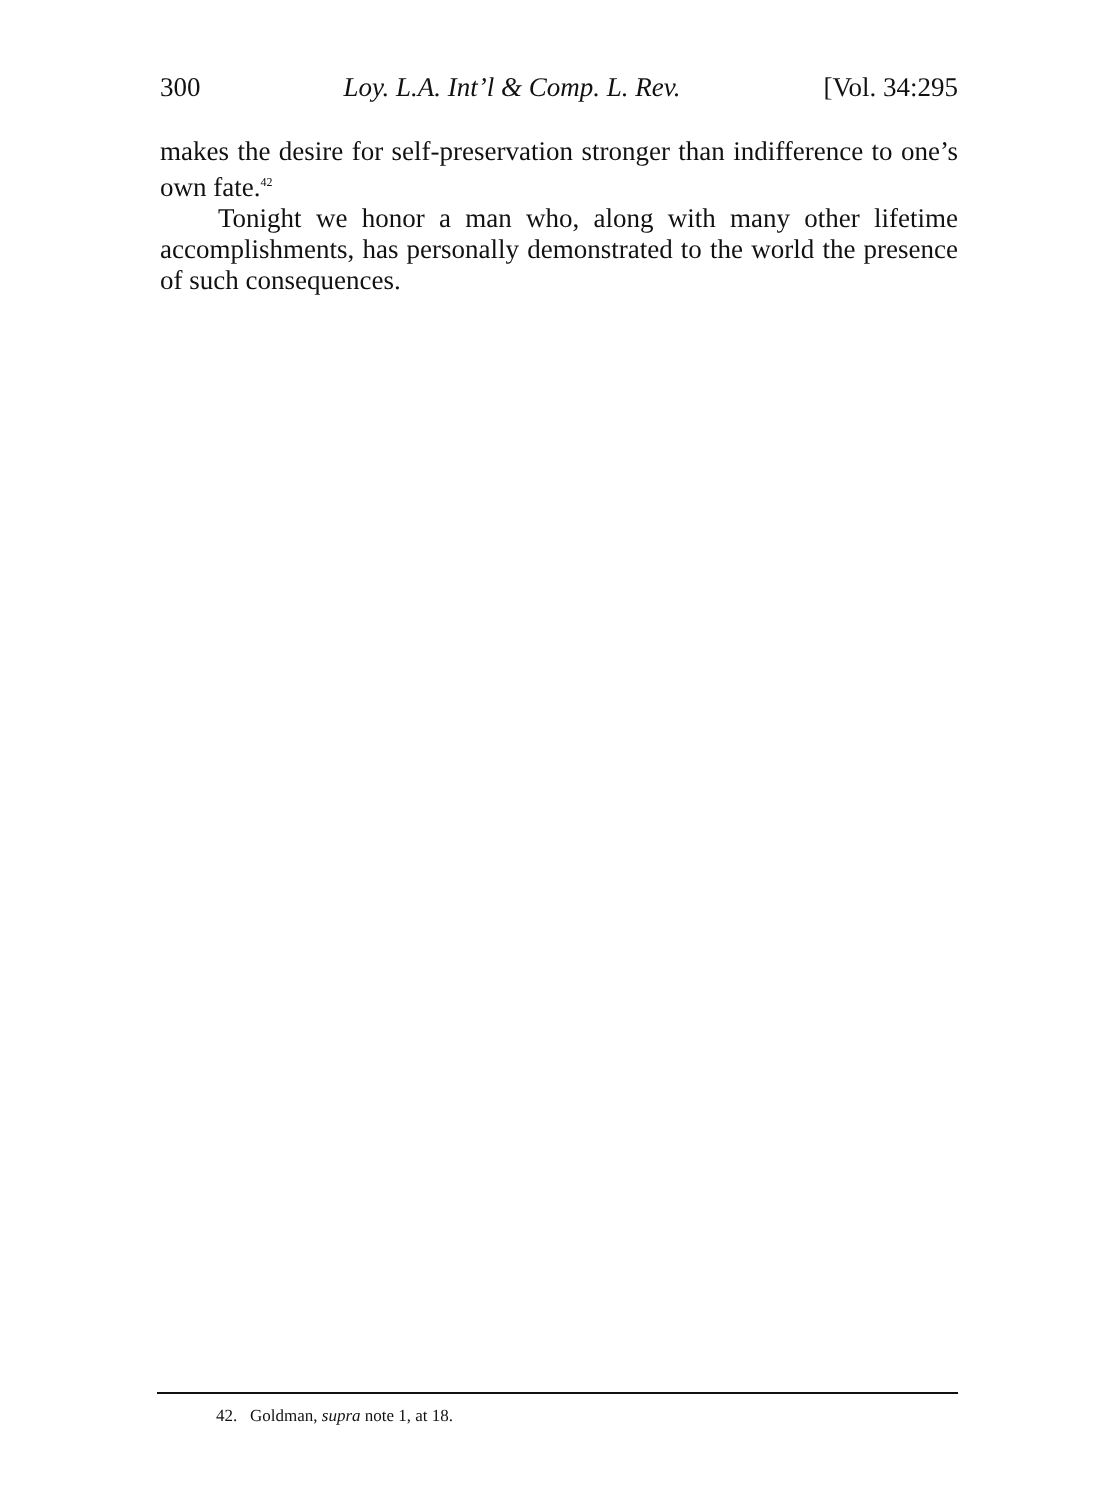300 Loy. L.A. Int’l & Comp. L. Rev. [Vol. 34:295
makes the desire for self-preservation stronger than indifference to one’s own fate.<sup>42</sup>
Tonight we honor a man who, along with many other lifetime accomplishments, has personally demonstrated to the world the presence of such consequences.
42. Goldman, supra note 1, at 18.